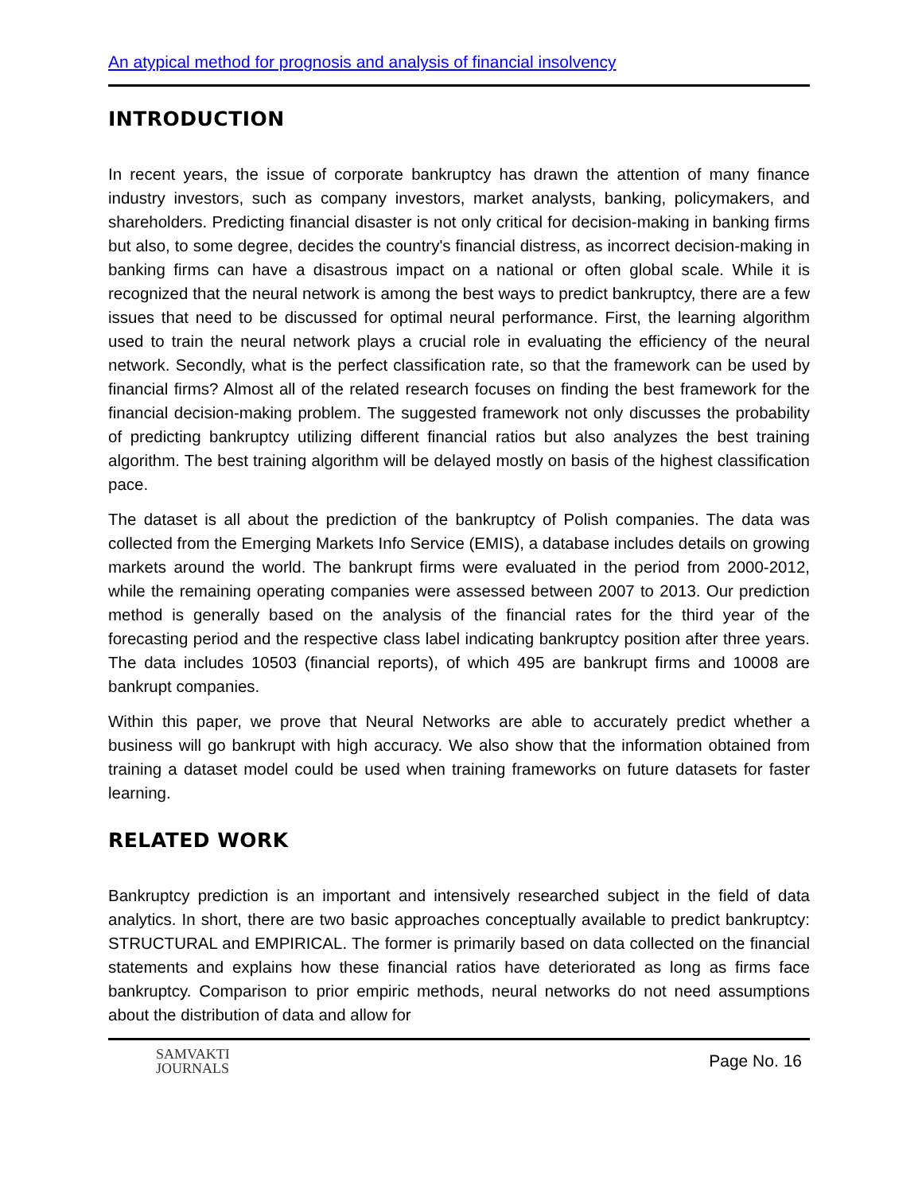An atypical method for prognosis and analysis of financial insolvency
INTRODUCTION
In recent years, the issue of corporate bankruptcy has drawn the attention of many finance industry investors, such as company investors, market analysts, banking, policymakers, and shareholders. Predicting financial disaster is not only critical for decision-making in banking firms but also, to some degree, decides the country's financial distress, as incorrect decision-making in banking firms can have a disastrous impact on a national or often global scale. While it is recognized that the neural network is among the best ways to predict bankruptcy, there are a few issues that need to be discussed for optimal neural performance. First, the learning algorithm used to train the neural network plays a crucial role in evaluating the efficiency of the neural network. Secondly, what is the perfect classification rate, so that the framework can be used by financial firms? Almost all of the related research focuses on finding the best framework for the financial decision-making problem. The suggested framework not only discusses the probability of predicting bankruptcy utilizing different financial ratios but also analyzes the best training algorithm. The best training algorithm will be delayed mostly on basis of the highest classification pace.
The dataset is all about the prediction of the bankruptcy of Polish companies. The data was collected from the Emerging Markets Info Service (EMIS), a database includes details on growing markets around the world. The bankrupt firms were evaluated in the period from 2000-2012, while the remaining operating companies were assessed between 2007 to 2013. Our prediction method is generally based on the analysis of the financial rates for the third year of the forecasting period and the respective class label indicating bankruptcy position after three years. The data includes 10503 (financial reports), of which 495 are bankrupt firms and 10008 are bankrupt companies.
Within this paper, we prove that Neural Networks are able to accurately predict whether a business will go bankrupt with high accuracy. We also show that the information obtained from training a dataset model could be used when training frameworks on future datasets for faster learning.
RELATED WORK
Bankruptcy prediction is an important and intensively researched subject in the field of data analytics. In short, there are two basic approaches conceptually available to predict bankruptcy: STRUCTURAL and EMPIRICAL. The former is primarily based on data collected on the financial statements and explains how these financial ratios have deteriorated as long as firms face bankruptcy. Comparison to prior empiric methods, neural networks do not need assumptions about the distribution of data and allow for
SAMVAKTI
JOURNALS
Page No. 16